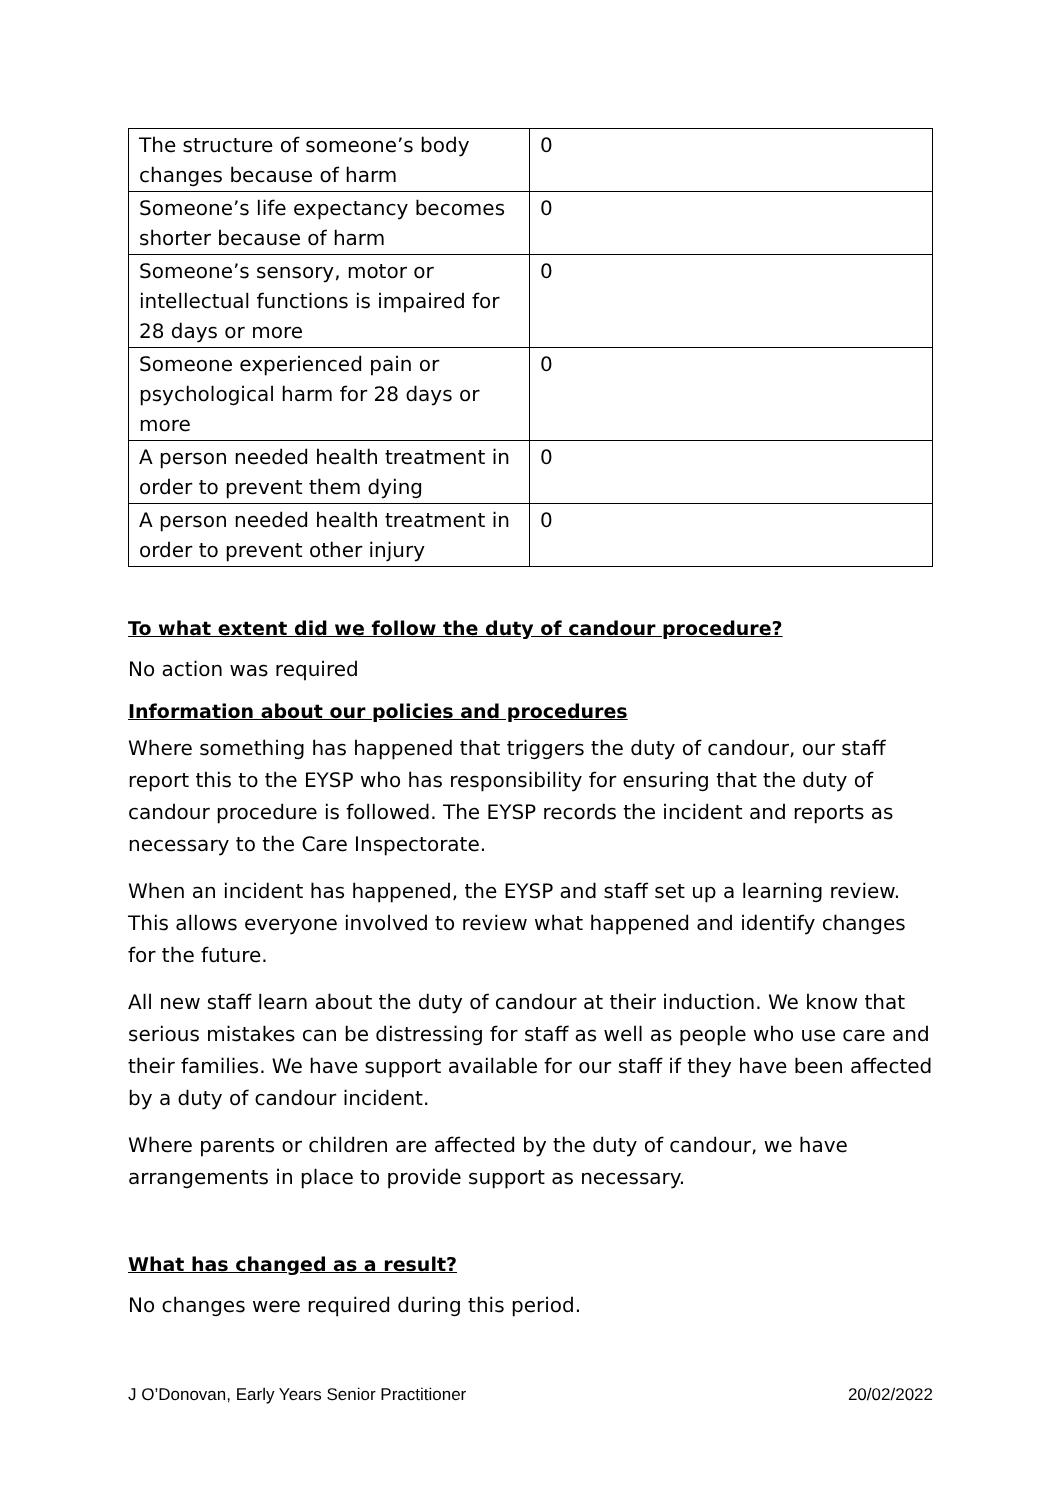| The structure of someone’s body changes because of harm | 0 |
| Someone’s life expectancy becomes shorter because of harm | 0 |
| Someone’s sensory, motor or intellectual functions is impaired for 28 days or more | 0 |
| Someone experienced pain or psychological harm for 28 days or more | 0 |
| A person needed health treatment in order to prevent them dying | 0 |
| A person needed health treatment in order to prevent other injury | 0 |
To what extent did we follow the duty of candour procedure?
No action was required
Information about our policies and procedures
Where something has happened that triggers the duty of candour, our staff report this to the EYSP who has responsibility for ensuring that the duty of candour procedure is followed. The EYSP records the incident and reports as necessary to the Care Inspectorate.
When an incident has happened, the EYSP and staff set up a learning review. This allows everyone involved to review what happened and identify changes for the future.
All new staff learn about the duty of candour at their induction. We know that serious mistakes can be distressing for staff as well as people who use care and their families. We have support available for our staff if they have been affected by a duty of candour incident.
Where parents or children are affected by the duty of candour, we have arrangements in place to provide support as necessary.
What has changed as a result?
No changes were required during this period.
J O’Donovan, Early Years Senior Practitioner 20/02/2022